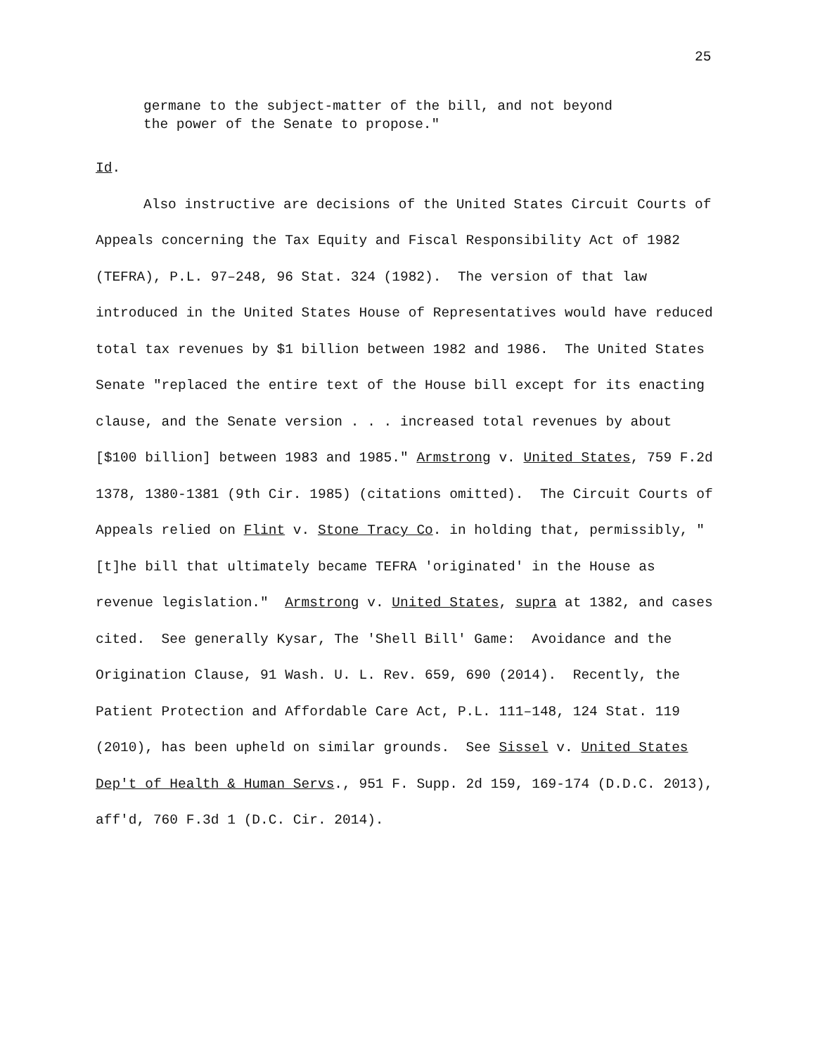25
germane to the subject-matter of the bill, and not beyond the power of the Senate to propose."
Id.
Also instructive are decisions of the United States Circuit Courts of Appeals concerning the Tax Equity and Fiscal Responsibility Act of 1982 (TEFRA), P.L. 97–248, 96 Stat. 324 (1982). The version of that law introduced in the United States House of Representatives would have reduced total tax revenues by $1 billion between 1982 and 1986. The United States Senate "replaced the entire text of the House bill except for its enacting clause, and the Senate version . . . increased total revenues by about [$100 billion] between 1983 and 1985." Armstrong v. United States, 759 F.2d 1378, 1380-1381 (9th Cir. 1985) (citations omitted). The Circuit Courts of Appeals relied on Flint v. Stone Tracy Co. in holding that, permissibly, "[t]he bill that ultimately became TEFRA 'originated' in the House as revenue legislation." Armstrong v. United States, supra at 1382, and cases cited. See generally Kysar, The 'Shell Bill' Game: Avoidance and the Origination Clause, 91 Wash. U. L. Rev. 659, 690 (2014). Recently, the Patient Protection and Affordable Care Act, P.L. 111–148, 124 Stat. 119 (2010), has been upheld on similar grounds. See Sissel v. United States Dep't of Health & Human Servs., 951 F. Supp. 2d 159, 169-174 (D.D.C. 2013), aff'd, 760 F.3d 1 (D.C. Cir. 2014).